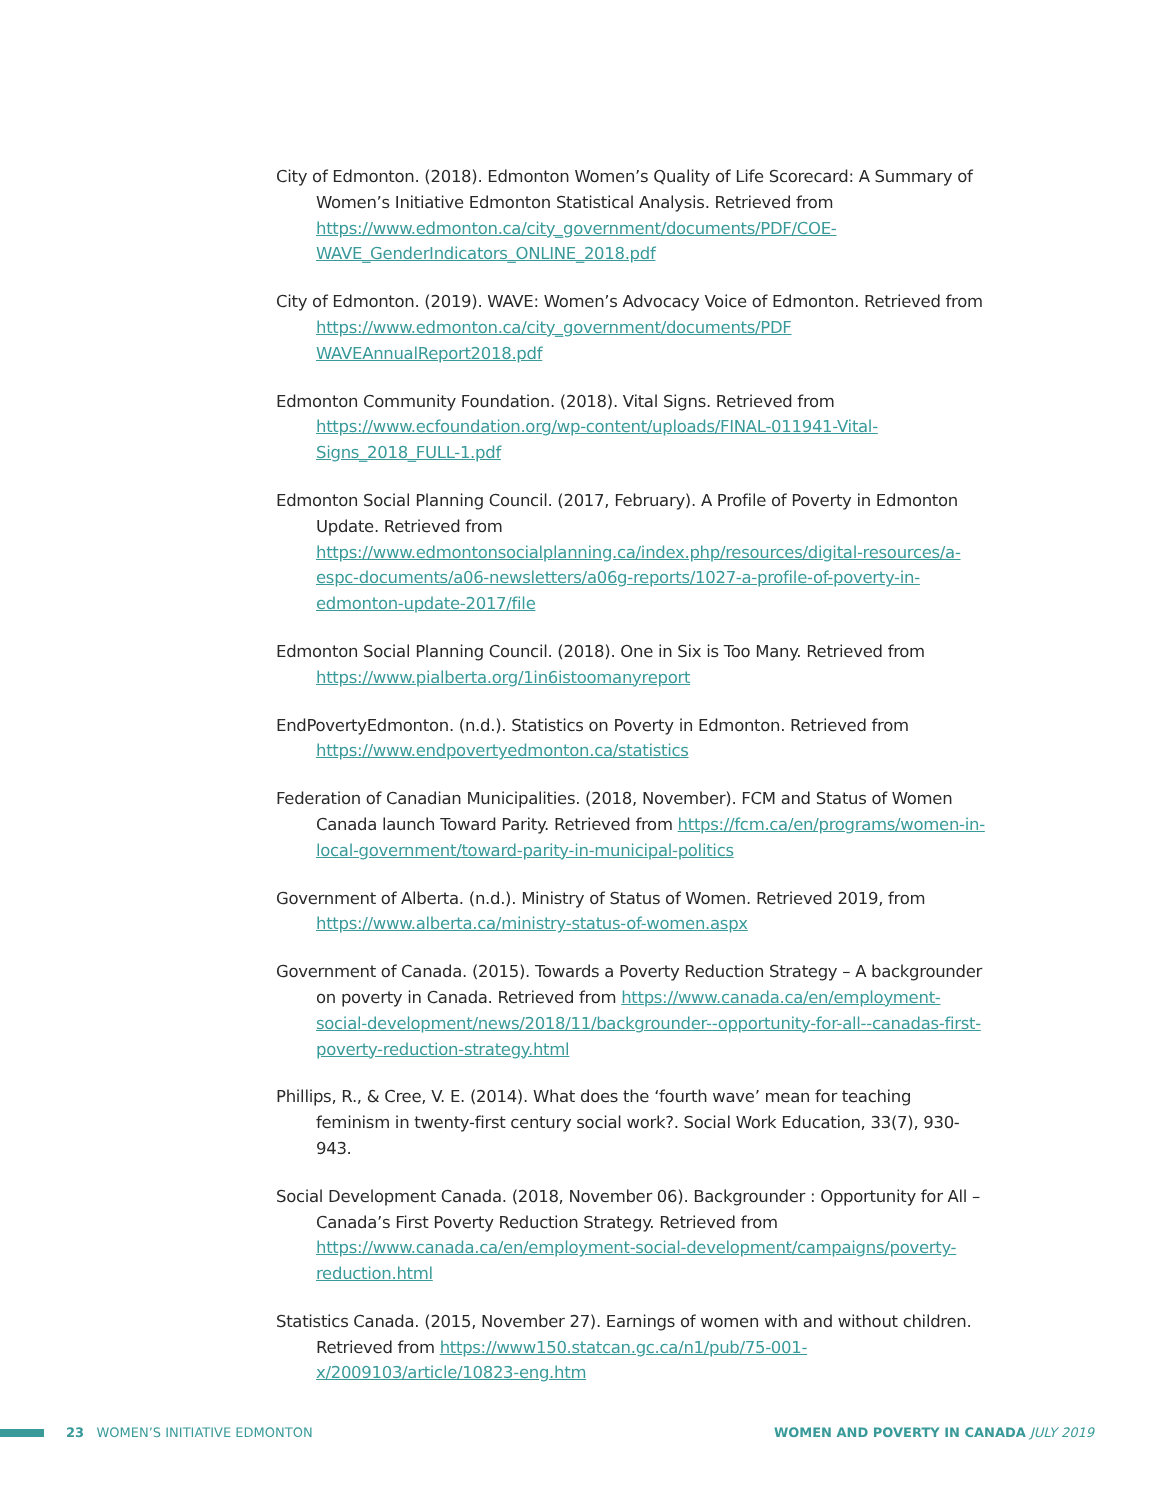City of Edmonton. (2018). Edmonton Women’s Quality of Life Scorecard: A Summary of Women’s Initiative Edmonton Statistical Analysis. Retrieved from https://www.edmonton.ca/city_government/documents/PDF/COE-WAVE_GenderIndicators_ONLINE_2018.pdf
City of Edmonton. (2019). WAVE: Women’s Advocacy Voice of Edmonton. Retrieved from https://www.edmonton.ca/city_government/documents/PDF WAVEAnnualReport2018.pdf
Edmonton Community Foundation. (2018). Vital Signs. Retrieved from https://www.ecfoundation.org/wp-content/uploads/FINAL-011941-Vital-Signs_2018_FULL-1.pdf
Edmonton Social Planning Council. (2017, February). A Profile of Poverty in Edmonton Update. Retrieved from https://www.edmontonsocialplanning.ca/index.php/resources/digital-resources/a-espc-documents/a06-newsletters/a06g-reports/1027-a-profile-of-poverty-in-edmonton-update-2017/file
Edmonton Social Planning Council. (2018). One in Six is Too Many. Retrieved from https://www.pialberta.org/1in6istoomanyreport
EndPovertyEdmonton. (n.d.). Statistics on Poverty in Edmonton. Retrieved from https://www.endpovertyedmonton.ca/statistics
Federation of Canadian Municipalities. (2018, November). FCM and Status of Women Canada launch Toward Parity. Retrieved from https://fcm.ca/en/programs/women-in-local-government/toward-parity-in-municipal-politics
Government of Alberta. (n.d.). Ministry of Status of Women. Retrieved 2019, from https://www.alberta.ca/ministry-status-of-women.aspx
Government of Canada. (2015). Towards a Poverty Reduction Strategy – A backgrounder on poverty in Canada. Retrieved from https://www.canada.ca/en/employment-social-development/news/2018/11/backgrounder--opportunity-for-all--canadas-first-poverty-reduction-strategy.html
Phillips, R., & Cree, V. E. (2014). What does the ‘fourth wave’ mean for teaching feminism in twenty-first century social work?. Social Work Education, 33(7), 930-943.
Social Development Canada. (2018, November 06). Backgrounder : Opportunity for All – Canada’s First Poverty Reduction Strategy. Retrieved from https://www.canada.ca/en/employment-social-development/campaigns/poverty-reduction.html
Statistics Canada. (2015, November 27). Earnings of women with and without children. Retrieved from https://www150.statcan.gc.ca/n1/pub/75-001-x/2009103/article/10823-eng.htm
23 WOMEN’S INITIATIVE EDMONTON
WOMEN AND POVERTY IN CANADA JULY 2019